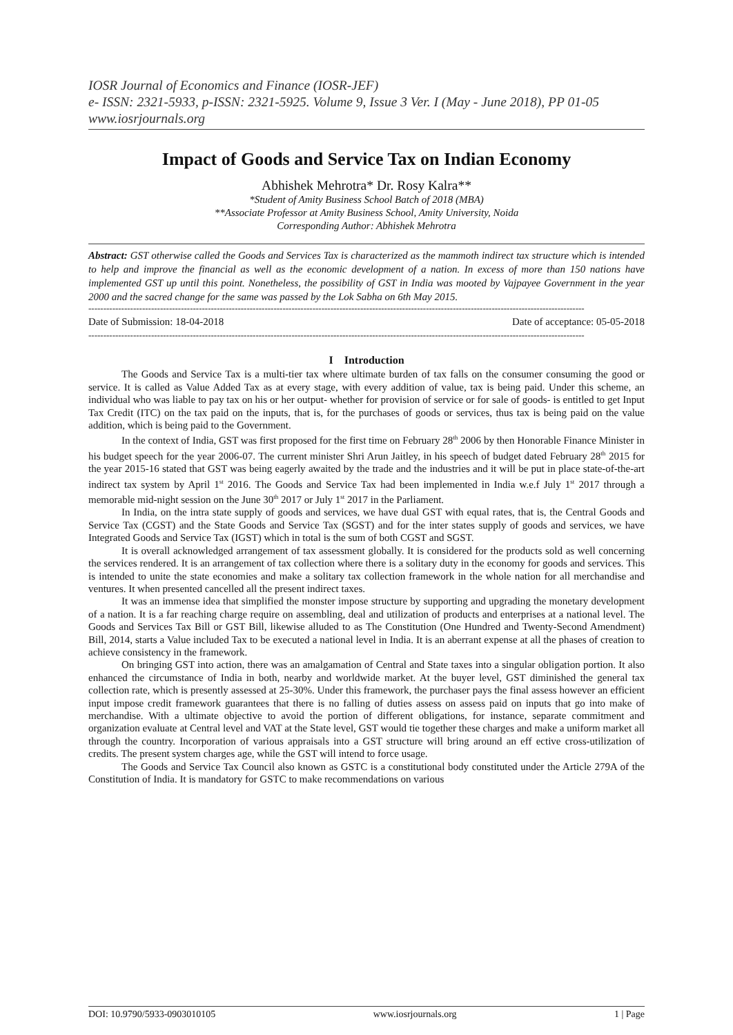IOSR Journal of Economics and Finance (IOSR-JEF)
e- ISSN: 2321-5933, p-ISSN: 2321-5925. Volume 9, Issue 3 Ver. I (May - June 2018), PP 01-05
www.iosrjournals.org
Impact of Goods and Service Tax on Indian Economy
Abhishek Mehrotra* Dr. Rosy Kalra**
*Student of Amity Business School Batch of 2018 (MBA)
**Associate Professor at Amity Business School, Amity University, Noida
Corresponding Author: Abhishek Mehrotra
Abstract: GST otherwise called the Goods and Services Tax is characterized as the mammoth indirect tax structure which is intended to help and improve the financial as well as the economic development of a nation. In excess of more than 150 nations have implemented GST up until this point. Nonetheless, the possibility of GST in India was mooted by Vajpayee Government in the year 2000 and the sacred change for the same was passed by the Lok Sabha on 6th May 2015.
----------------------------------------------------------------------------------------------------------------------------------------------------------------------
Date of Submission: 18-04-2018 Date of acceptance: 05-05-2018
----------------------------------------------------------------------------------------------------------------------------------------------------------------------
I Introduction
The Goods and Service Tax is a multi-tier tax where ultimate burden of tax falls on the consumer consuming the good or service. It is called as Value Added Tax as at every stage, with every addition of value, tax is being paid. Under this scheme, an individual who was liable to pay tax on his or her output- whether for provision of service or for sale of goods- is entitled to get Input Tax Credit (ITC) on the tax paid on the inputs, that is, for the purchases of goods or services, thus tax is being paid on the value addition, which is being paid to the Government.
In the context of India, GST was first proposed for the first time on February 28<sup>th</sup> 2006 by then Honorable Finance Minister in his budget speech for the year 2006-07. The current minister Shri Arun Jaitley, in his speech of budget dated February 28<sup>th</sup> 2015 for the year 2015-16 stated that GST was being eagerly awaited by the trade and the industries and it will be put in place state-of-the-art indirect tax system by April 1<sup>st</sup> 2016. The Goods and Service Tax had been implemented in India w.e.f July 1<sup>st</sup> 2017 through a memorable mid-night session on the June 30<sup>th</sup> 2017 or July 1<sup>st</sup> 2017 in the Parliament.
In India, on the intra state supply of goods and services, we have dual GST with equal rates, that is, the Central Goods and Service Tax (CGST) and the State Goods and Service Tax (SGST) and for the inter states supply of goods and services, we have Integrated Goods and Service Tax (IGST) which in total is the sum of both CGST and SGST.
It is overall acknowledged arrangement of tax assessment globally. It is considered for the products sold as well concerning the services rendered. It is an arrangement of tax collection where there is a solitary duty in the economy for goods and services. This is intended to unite the state economies and make a solitary tax collection framework in the whole nation for all merchandise and ventures. It when presented cancelled all the present indirect taxes.
It was an immense idea that simplified the monster impose structure by supporting and upgrading the monetary development of a nation. It is a far reaching charge require on assembling, deal and utilization of products and enterprises at a national level. The Goods and Services Tax Bill or GST Bill, likewise alluded to as The Constitution (One Hundred and Twenty-Second Amendment) Bill, 2014, starts a Value included Tax to be executed a national level in India. It is an aberrant expense at all the phases of creation to achieve consistency in the framework.
On bringing GST into action, there was an amalgamation of Central and State taxes into a singular obligation portion. It also enhanced the circumstance of India in both, nearby and worldwide market. At the buyer level, GST diminished the general tax collection rate, which is presently assessed at 25-30%. Under this framework, the purchaser pays the final assess however an efficient input impose credit framework guarantees that there is no falling of duties assess on assess paid on inputs that go into make of merchandise. With a ultimate objective to avoid the portion of different obligations, for instance, separate commitment and organization evaluate at Central level and VAT at the State level, GST would tie together these charges and make a uniform market all through the country. Incorporation of various appraisals into a GST structure will bring around an eff ective cross-utilization of credits. The present system charges age, while the GST will intend to force usage.
The Goods and Service Tax Council also known as GSTC is a constitutional body constituted under the Article 279A of the Constitution of India. It is mandatory for GSTC to make recommendations on various
DOI: 10.9790/5933-0903010105 www.iosrjournals.org 1 | Page